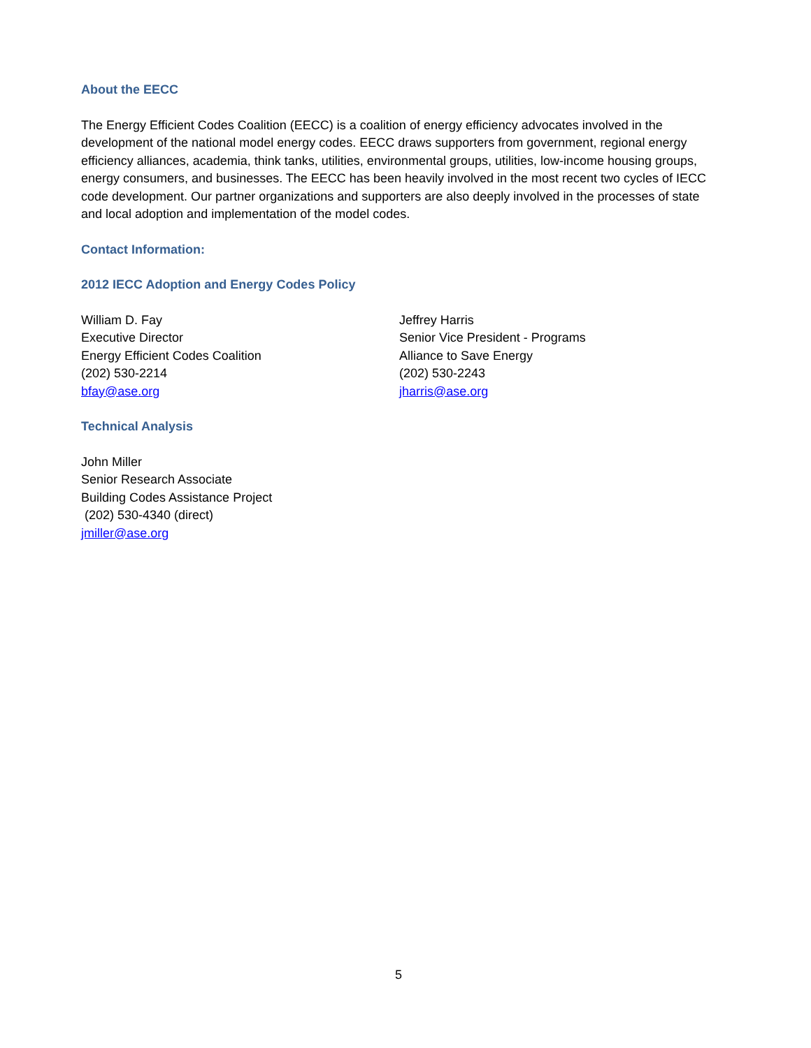About the EECC
The Energy Efficient Codes Coalition (EECC) is a coalition of energy efficiency advocates involved in the development of the national model energy codes. EECC draws supporters from government, regional energy efficiency alliances, academia, think tanks, utilities, environmental groups, utilities, low-income housing groups, energy consumers, and businesses. The EECC has been heavily involved in the most recent two cycles of IECC code development. Our partner organizations and supporters are also deeply involved in the processes of state and local adoption and implementation of the model codes.
Contact Information:
2012 IECC Adoption and Energy Codes Policy
William D. Fay
Executive Director
Energy Efficient Codes Coalition
(202) 530-2214
bfay@ase.org
Jeffrey Harris
Senior Vice President - Programs
Alliance to Save Energy
(202) 530-2243
jharris@ase.org
Technical Analysis
John Miller
Senior Research Associate
Building Codes Assistance Project
(202) 530-4340 (direct)
jmiller@ase.org
5